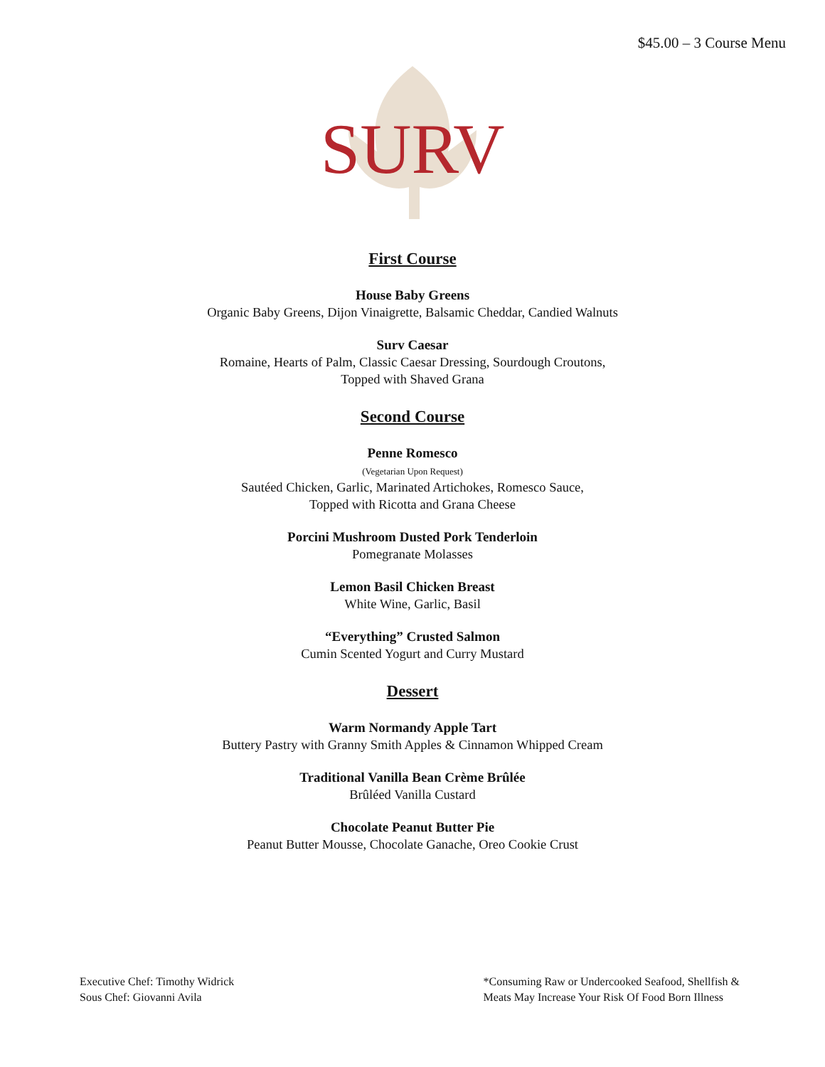$45.00 – 3 Course Menu
SURV
First Course
House Baby Greens
Organic Baby Greens, Dijon Vinaigrette, Balsamic Cheddar, Candied Walnuts
Surv Caesar
Romaine, Hearts of Palm, Classic Caesar Dressing, Sourdough Croutons,
Topped with Shaved Grana
Second Course
Penne Romesco
(Vegetarian Upon Request)
Sautéed Chicken, Garlic, Marinated Artichokes, Romesco Sauce,
Topped with Ricotta and Grana Cheese
Porcini Mushroom Dusted Pork Tenderloin
Pomegranate Molasses
Lemon Basil Chicken Breast
White Wine, Garlic, Basil
“Everything” Crusted Salmon
Cumin Scented Yogurt and Curry Mustard
Dessert
Warm Normandy Apple Tart
Buttery Pastry with Granny Smith Apples & Cinnamon Whipped Cream
Traditional Vanilla Bean Crème Brûlée
Brûléed Vanilla Custard
Chocolate Peanut Butter Pie
Peanut Butter Mousse, Chocolate Ganache, Oreo Cookie Crust
Executive Chef: Timothy Widrick
Sous Chef: Giovanni Avila
*Consuming Raw or Undercooked Seafood, Shellfish &
Meats May Increase Your Risk Of Food Born Illness